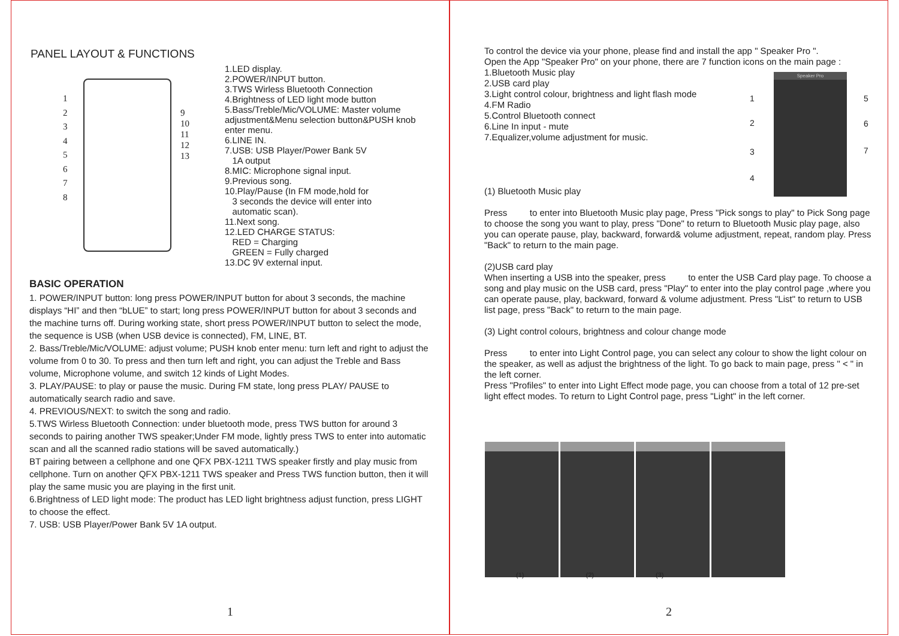PANEL LAYOUT & FUNCTIONS
1
2
3
4
5
6
7
8
9
10
11
12
13
1.LED display.
2.POWER/INPUT button.
3.TWS Wirless Bluetooth Connection
4.Brightness of LED light mode button
5.Bass/Treble/Mic/VOLUME: Master volume adjustment&Menu selection button&PUSH knob enter menu.
6.LINE IN.
7.USB: USB Player/Power Bank 5V
1A output
8.MIC: Microphone signal input.
9.Previous song.
10.Play/Pause (In FM mode,hold for
3 seconds the device will enter into
automatic scan).
11.Next song.
12.LED CHARGE STATUS:
RED = Charging
GREEN = Fully charged
13.DC 9V external input.
BASIC OPERATION
1. POWER/INPUT button: long press POWER/INPUT button for about 3 seconds, the machine displays “HI” and then “bLUE” to start; long press POWER/INPUT button for about 3 seconds and the machine turns off. During working state, short press POWER/INPUT button to select the mode, the sequence is USB (when USB device is connected), FM, LINE, BT.
2. Bass/Treble/Mic/VOLUME: adjust volume; PUSH knob enter menu: turn left and right to adjust the volume from 0 to 30. To press and then turn left and right, you can adjust the Treble and Bass volume, Microphone volume, and switch 12 kinds of Light Modes.
3. PLAY/PAUSE: to play or pause the music. During FM state, long press PLAY/ PAUSE to automatically search radio and save.
4. PREVIOUS/NEXT: to switch the song and radio.
5.TWS Wirless Bluetooth Connection: under bluetooth mode, press TWS button for around 3 seconds to pairing another TWS speaker;Under FM mode, lightly press TWS to enter into automatic scan and all the scanned radio stations will be saved automatically.)
BT pairing between a cellphone and one QFX PBX-1211 TWS speaker firstly and play music from cellphone. Turn on another QFX PBX-1211 TWS speaker and Press TWS function button, then it will play the same music you are playing in the first unit.
6.Brightness of LED light mode: The product has LED light brightness adjust function, press LIGHT to choose the effect.
7. USB: USB Player/Power Bank 5V 1A output.
1
To control the device via your phone, please find and install the app " Speaker Pro ".
Open the App "Speaker Pro" on your phone, there are 7 function icons on the main page :
1.Bluetooth Music play
2.USB card play
3.Light control colour, brightness and light flash mode
4.FM Radio
5.Control Bluetooth connect
6.Line In input - mute
7.Equalizer,volume adjustment for music.
(1) Bluetooth Music play
Press to enter into Bluetooth Music play page, Press "Pick songs to play" to Pick Song page to choose the song you want to play, press "Done" to return to Bluetooth Music play page, also you can operate pause, play, backward, forward& volume adjustment, repeat, random play. Press "Back" to return to the main page.
(2)USB card play
When inserting a USB into the speaker, press to enter the USB Card play page. To choose a song and play music on the USB card, press "Play" to enter into the play control page ,where you can operate pause, play, backward, forward & volume adjustment. Press "List" to return to USB list page, press "Back" to return to the main page.
(3) Light control colours, brightness and colour change mode
Press to enter into Light Control page, you can select any colour to show the light colour on the speaker, as well as adjust the brightness of the light. To go back to main page, press " < " in the left corner.
Press "Profiles" to enter into Light Effect mode page, you can choose from a total of 12 pre-set light effect modes. To return to Light Control page, press "Light" in the left corner.
Speaker Pro
1
2
3
4
5
6
7
(1) (2) (3)
2